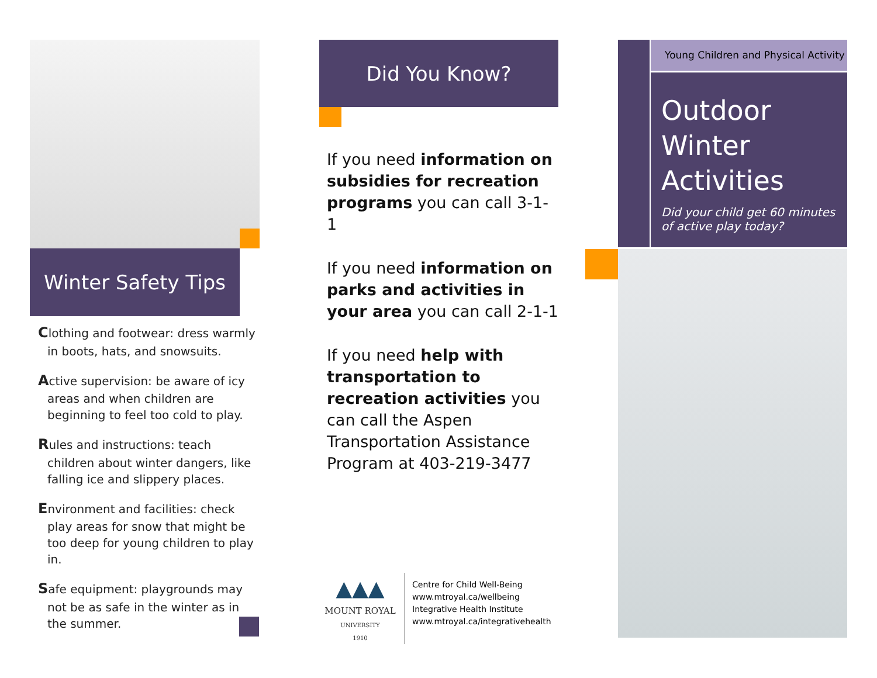Winter Safety Tips
Clothing and footwear: dress warmly in boots, hats, and snowsuits.
Active supervision: be aware of icy areas and when children are beginning to feel too cold to play.
Rules and instructions: teach children about winter dangers, like falling ice and slippery places.
Environment and facilities: check play areas for snow that might be too deep for young children to play in.
Safe equipment: playgrounds may not be as safe in the winter as in the summer.
Did You Know?
If you need information on subsidies for recreation programs you can call 3-1-1
If you need information on parks and activities in your area you can call 2-1-1
If you need help with transportation to recreation activities you can call the Aspen Transportation Assistance Program at 403-219-3477
▲▲▲
MOUNT ROYAL
UNIVERSITY
1910
Centre for Child Well-Being
www.mtroyal.ca/wellbeing
Integrative Health Institute
www.mtroyal.ca/integrativehealth
Young Children and Physical Activity
Outdoor
Winter
Activities
Did your child get 60 minutes of active play today?